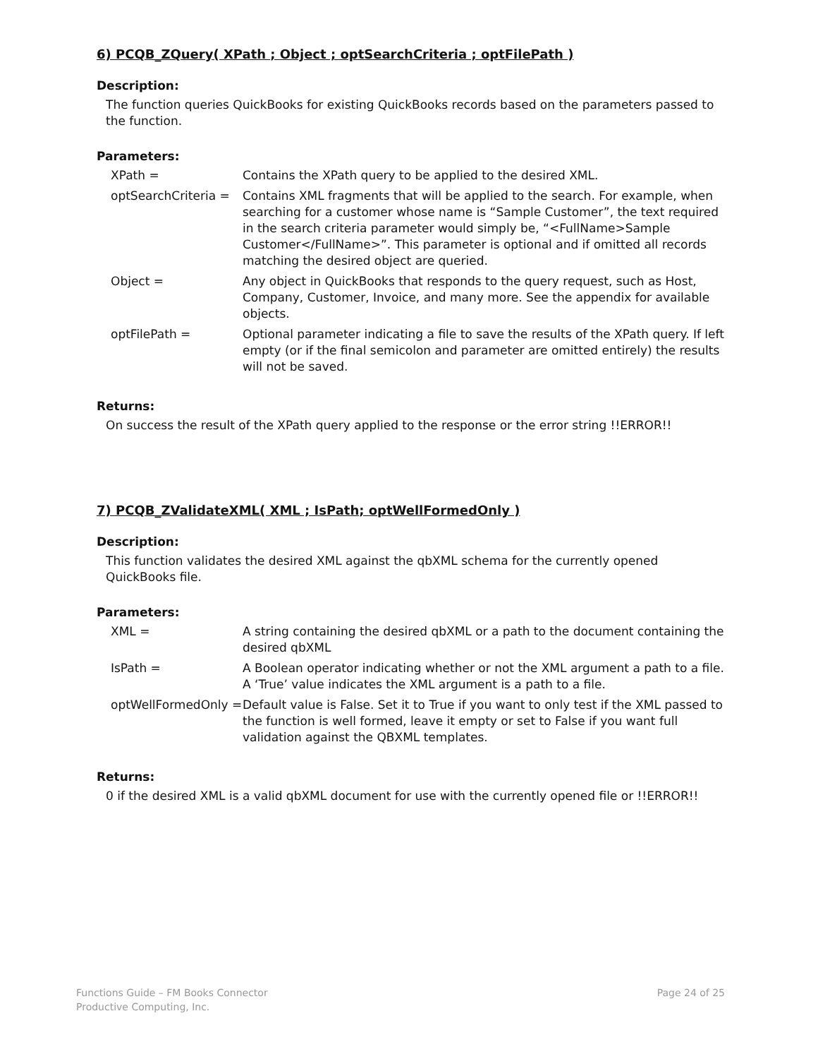6) PCQB_ZQuery( XPath ; Object ; optSearchCriteria ; optFilePath )
Description:
The function queries QuickBooks for existing QuickBooks records based on the parameters passed to the function.
Parameters:
| XPath = | Contains the XPath query to be applied to the desired XML. |
| optSearchCriteria = | Contains XML fragments that will be applied to the search. For example, when searching for a customer whose name is “Sample Customer”, the text required in the search criteria parameter would simply be, “<FullName>Sample Customer</FullName>”. This parameter is optional and if omitted all records matching the desired object are queried. |
| Object = | Any object in QuickBooks that responds to the query request, such as Host, Company, Customer, Invoice, and many more. See the appendix for available objects. |
| optFilePath = | Optional parameter indicating a file to save the results of the XPath query. If left empty (or if the final semicolon and parameter are omitted entirely) the results will not be saved. |
Returns:
On success the result of the XPath query applied to the response or the error string !!ERROR!!
7) PCQB_ZValidateXML( XML ; IsPath; optWellFormedOnly )
Description:
This function validates the desired XML against the qbXML schema for the currently opened QuickBooks file.
Parameters:
| XML = | A string containing the desired qbXML or a path to the document containing the desired qbXML |
| IsPath = | A Boolean operator indicating whether or not the XML argument a path to a file. A ‘True’ value indicates the XML argument is a path to a file. |
| optWellFormedOnly = | Default value is False. Set it to True if you want to only test if the XML passed to the function is well formed, leave it empty or set to False if you want full validation against the QBXML templates. |
Returns:
0 if the desired XML is a valid qbXML document for use with the currently opened file or !!ERROR!!
Functions Guide – FM Books Connector
Productive Computing, Inc.
Page 24 of 25